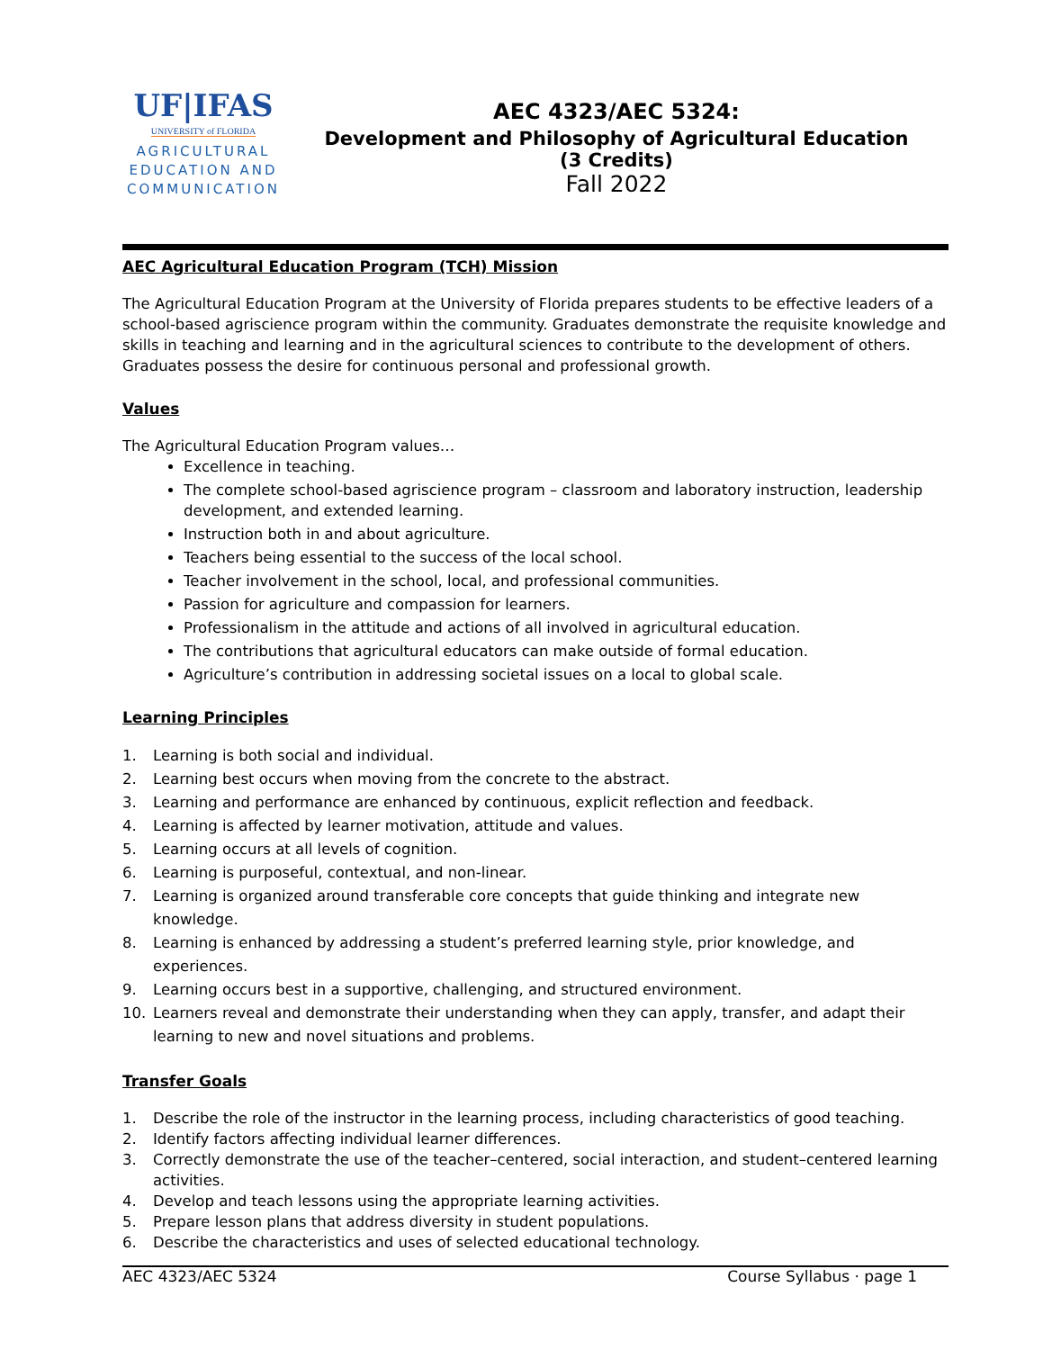UF|IFAS
UNIVERSITY of FLORIDA
AGRICULTURAL
EDUCATION AND
COMMUNICATION
AEC 4323/AEC 5324:
Development and Philosophy of Agricultural Education
(3 Credits)
Fall 2022
AEC Agricultural Education Program (TCH) Mission
The Agricultural Education Program at the University of Florida prepares students to be effective leaders of a school-based agriscience program within the community. Graduates demonstrate the requisite knowledge and skills in teaching and learning and in the agricultural sciences to contribute to the development of others. Graduates possess the desire for continuous personal and professional growth.
Values
The Agricultural Education Program values…
Excellence in teaching.
The complete school-based agriscience program – classroom and laboratory instruction, leadership development, and extended learning.
Instruction both in and about agriculture.
Teachers being essential to the success of the local school.
Teacher involvement in the school, local, and professional communities.
Passion for agriculture and compassion for learners.
Professionalism in the attitude and actions of all involved in agricultural education.
The contributions that agricultural educators can make outside of formal education.
Agriculture’s contribution in addressing societal issues on a local to global scale.
Learning Principles
1. Learning is both social and individual.
2. Learning best occurs when moving from the concrete to the abstract.
3. Learning and performance are enhanced by continuous, explicit reflection and feedback.
4. Learning is affected by learner motivation, attitude and values.
5. Learning occurs at all levels of cognition.
6. Learning is purposeful, contextual, and non-linear.
7. Learning is organized around transferable core concepts that guide thinking and integrate new knowledge.
8. Learning is enhanced by addressing a student’s preferred learning style, prior knowledge, and experiences.
9. Learning occurs best in a supportive, challenging, and structured environment.
10. Learners reveal and demonstrate their understanding when they can apply, transfer, and adapt their learning to new and novel situations and problems.
Transfer Goals
1. Describe the role of the instructor in the learning process, including characteristics of good teaching.
2. Identify factors affecting individual learner differences.
3. Correctly demonstrate the use of the teacher–centered, social interaction, and student–centered learning activities.
4. Develop and teach lessons using the appropriate learning activities.
5. Prepare lesson plans that address diversity in student populations.
6. Describe the characteristics and uses of selected educational technology.
AEC 4323/AEC 5324 Course Syllabus · page 1